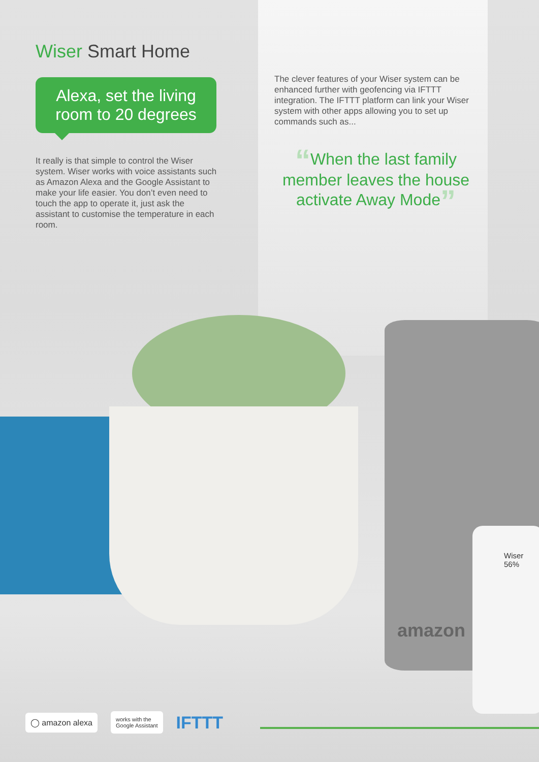Wiser Smart Home
Alexa, set the living room to 20 degrees
It really is that simple to control the Wiser system. Wiser works with voice assistants such as Amazon Alexa and the Google Assistant to make your life easier. You don’t even need to touch the app to operate it, just ask the assistant to customise the temperature in each room.
The clever features of your Wiser system can be enhanced further with geofencing via IFTTT integration. The IFTTT platform can link your Wiser system with other apps allowing you to set up commands such as...
“When the last family member leaves the house activate Away Mode”
amazon
Wiser
56%
◯ amazon alexa
works with the
Google Assistant
IFTTT